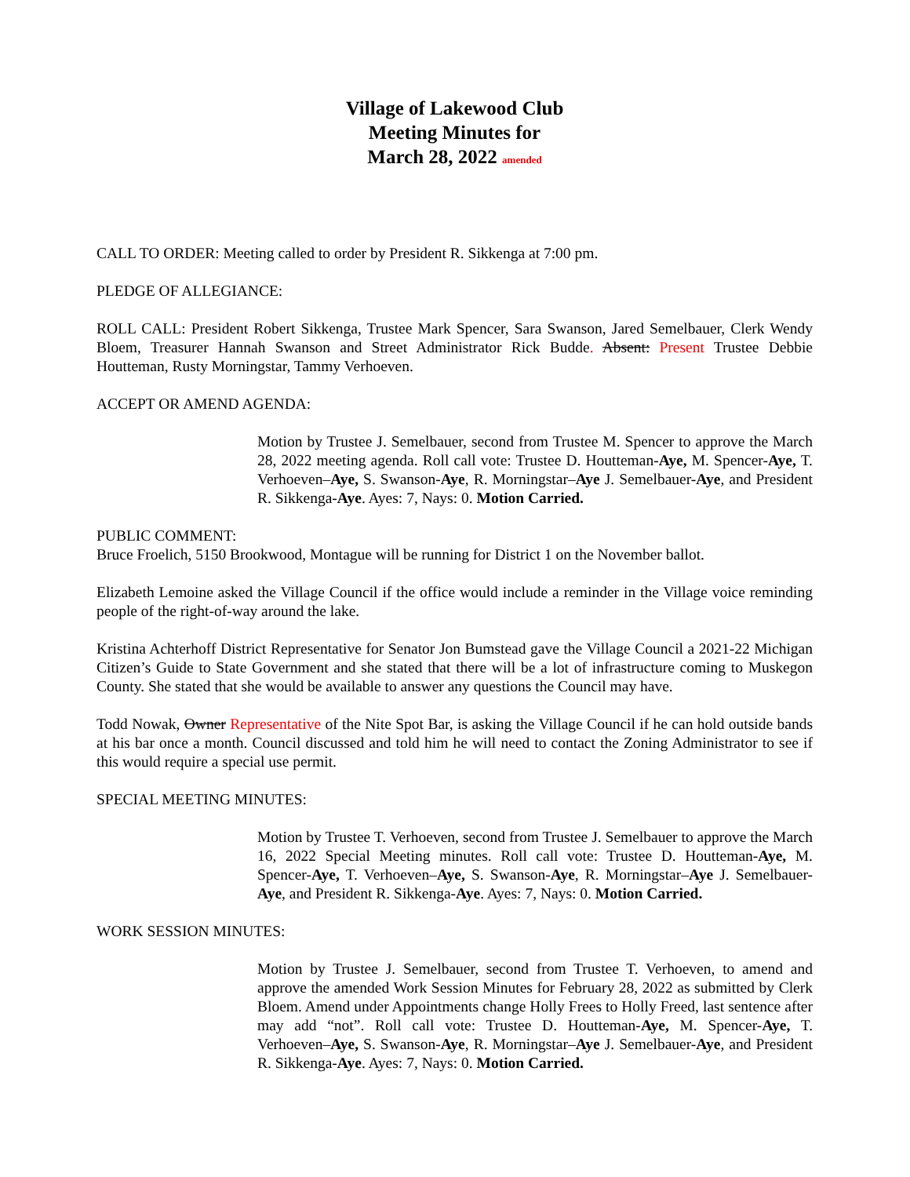Village of Lakewood Club
Meeting Minutes for
March 28, 2022 amended
CALL TO ORDER: Meeting called to order by President R. Sikkenga at 7:00 pm.
PLEDGE OF ALLEGIANCE:
ROLL CALL: President Robert Sikkenga, Trustee Mark Spencer, Sara Swanson, Jared Semelbauer, Clerk Wendy Bloem, Treasurer Hannah Swanson and Street Administrator Rick Budde. Absent: Present Trustee Debbie Houtteman, Rusty Morningstar, Tammy Verhoeven.
ACCEPT OR AMEND AGENDA:
Motion by Trustee J. Semelbauer, second from Trustee M. Spencer to approve the March 28, 2022 meeting agenda. Roll call vote: Trustee D. Houtteman-Aye, M. Spencer-Aye, T. Verhoeven–Aye, S. Swanson-Aye, R. Morningstar–Aye J. Semelbauer-Aye, and President R. Sikkenga-Aye. Ayes: 7, Nays: 0. Motion Carried.
PUBLIC COMMENT:
Bruce Froelich, 5150 Brookwood, Montague will be running for District 1 on the November ballot.
Elizabeth Lemoine asked the Village Council if the office would include a reminder in the Village voice reminding people of the right-of-way around the lake.
Kristina Achterhoff District Representative for Senator Jon Bumstead gave the Village Council a 2021-22 Michigan Citizen’s Guide to State Government and she stated that there will be a lot of infrastructure coming to Muskegon County. She stated that she would be available to answer any questions the Council may have.
Todd Nowak, Owner Representative of the Nite Spot Bar, is asking the Village Council if he can hold outside bands at his bar once a month. Council discussed and told him he will need to contact the Zoning Administrator to see if this would require a special use permit.
SPECIAL MEETING MINUTES:
Motion by Trustee T. Verhoeven, second from Trustee J. Semelbauer to approve the March 16, 2022 Special Meeting minutes. Roll call vote: Trustee D. Houtteman-Aye, M. Spencer-Aye, T. Verhoeven–Aye, S. Swanson-Aye, R. Morningstar–Aye J. Semelbauer-Aye, and President R. Sikkenga-Aye. Ayes: 7, Nays: 0. Motion Carried.
WORK SESSION MINUTES:
Motion by Trustee J. Semelbauer, second from Trustee T. Verhoeven, to amend and approve the amended Work Session Minutes for February 28, 2022 as submitted by Clerk Bloem. Amend under Appointments change Holly Frees to Holly Freed, last sentence after may add “not”. Roll call vote: Trustee D. Houtteman-Aye, M. Spencer-Aye, T. Verhoeven–Aye, S. Swanson-Aye, R. Morningstar–Aye J. Semelbauer-Aye, and President R. Sikkenga-Aye. Ayes: 7, Nays: 0. Motion Carried.